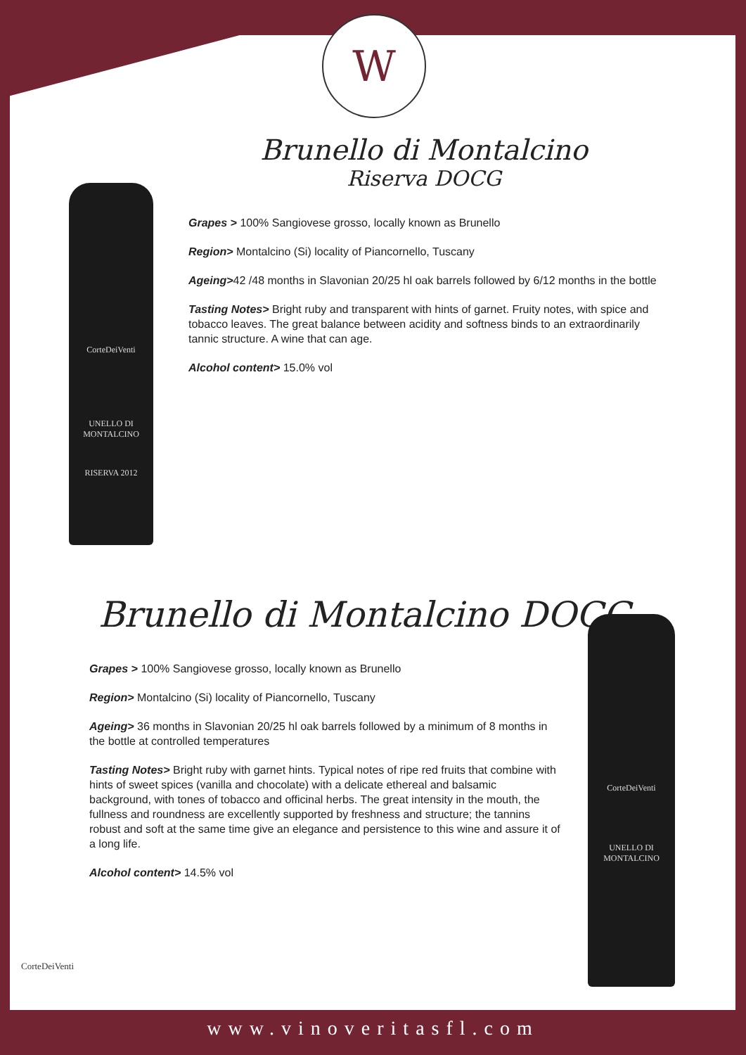W
Brunello di Montalcino
Riserva DOCG
CorteDeiVenti
UNELLO DI MONTALCINO
RISERVA 2012
Grapes > 100% Sangiovese grosso, locally known as Brunello
Region> Montalcino (Si) locality of Piancornello, Tuscany
Ageing>42 /48 months in Slavonian 20/25 hl oak barrels followed by 6/12 months in the bottle
Tasting Notes> Bright ruby and transparent with hints of garnet. Fruity notes, with spice and tobacco leaves. The great balance between acidity and softness binds to an extraordinarily tannic structure. A wine that can age.
Alcohol content> 15.0% vol
Brunello di Montalcino DOCG
Grapes > 100% Sangiovese grosso, locally known as Brunello
Region> Montalcino (Si) locality of Piancornello, Tuscany
Ageing> 36 months in Slavonian 20/25 hl oak barrels followed by a minimum of 8 months in the bottle at controlled temperatures
Tasting Notes> Bright ruby with garnet hints. Typical notes of ripe red fruits that combine with hints of sweet spices (vanilla and chocolate) with a delicate ethereal and balsamic background, with tones of tobacco and officinal herbs. The great intensity in the mouth, the fullness and roundness are excellently supported by freshness and structure; the tannins robust and soft at the same time give an elegance and persistence to this wine and assure it of a long life.
Alcohol content> 14.5% vol
CorteDeiVenti
UNELLO DI MONTALCINO
CorteDeiVenti
www.vinoveritasfl.com